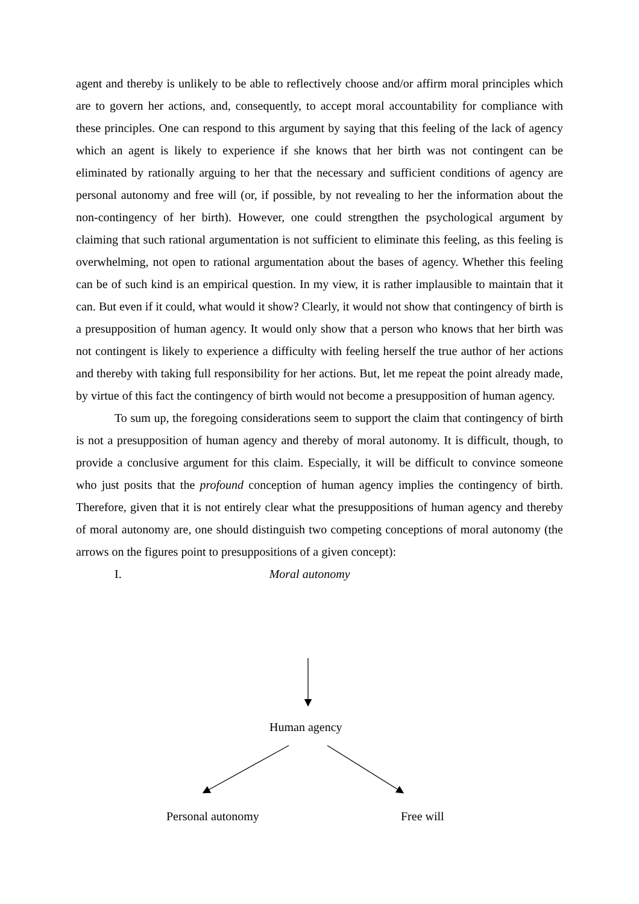agent and thereby is unlikely to be able to reflectively choose and/or affirm moral principles which are to govern her actions, and, consequently, to accept moral accountability for compliance with these principles. One can respond to this argument by saying that this feeling of the lack of agency which an agent is likely to experience if she knows that her birth was not contingent can be eliminated by rationally arguing to her that the necessary and sufficient conditions of agency are personal autonomy and free will (or, if possible, by not revealing to her the information about the non-contingency of her birth). However, one could strengthen the psychological argument by claiming that such rational argumentation is not sufficient to eliminate this feeling, as this feeling is overwhelming, not open to rational argumentation about the bases of agency. Whether this feeling can be of such kind is an empirical question. In my view, it is rather implausible to maintain that it can. But even if it could, what would it show? Clearly, it would not show that contingency of birth is a presupposition of human agency. It would only show that a person who knows that her birth was not contingent is likely to experience a difficulty with feeling herself the true author of her actions and thereby with taking full responsibility for her actions. But, let me repeat the point already made, by virtue of this fact the contingency of birth would not become a presupposition of human agency.
To sum up, the foregoing considerations seem to support the claim that contingency of birth is not a presupposition of human agency and thereby of moral autonomy. It is difficult, though, to provide a conclusive argument for this claim. Especially, it will be difficult to convince someone who just posits that the profound conception of human agency implies the contingency of birth. Therefore, given that it is not entirely clear what the presuppositions of human agency and thereby of moral autonomy are, one should distinguish two competing conceptions of moral autonomy (the arrows on the figures point to presuppositions of a given concept):
I. Moral autonomy
Human agency
Personal autonomy Free will